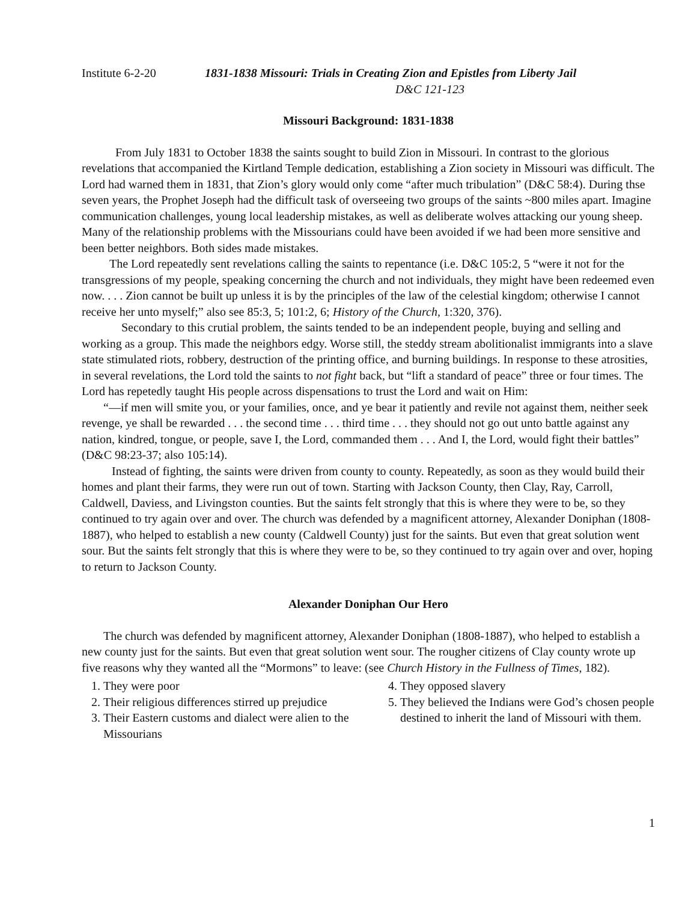Institute 6-2-20 1831-1838 Missouri: Trials in Creating Zion and Epistles from Liberty Jail
D&C 121-123
Missouri Background: 1831-1838
From July 1831 to October 1838 the saints sought to build Zion in Missouri. In contrast to the glorious revelations that accompanied the Kirtland Temple dedication, establishing a Zion society in Missouri was difficult. The Lord had warned them in 1831, that Zion’s glory would only come “after much tribulation” (D&C 58:4). During thse seven years, the Prophet Joseph had the difficult task of overseeing two groups of the saints ~800 miles apart. Imagine communication challenges, young local leadership mistakes, as well as deliberate wolves attacking our young sheep. Many of the relationship problems with the Missourians could have been avoided if we had been more sensitive and been better neighbors. Both sides made mistakes.
The Lord repeatedly sent revelations calling the saints to repentance (i.e. D&C 105:2, 5 “were it not for the transgressions of my people, speaking concerning the church and not individuals, they might have been redeemed even now. . . . Zion cannot be built up unless it is by the principles of the law of the celestial kingdom; otherwise I cannot receive her unto myself;” also see 85:3, 5; 101:2, 6; History of the Church, 1:320, 376).
Secondary to this crutial problem, the saints tended to be an independent people, buying and selling and working as a group. This made the neighbors edgy. Worse still, the steddy stream abolitionalist immigrants into a slave state stimulated riots, robbery, destruction of the printing office, and burning buildings. In response to these atrosities, in several revelations, the Lord told the saints to not fight back, but “lift a standard of peace” three or four times. The Lord has repetedly taught His people across dispensations to trust the Lord and wait on Him:
“—if men will smite you, or your families, once, and ye bear it patiently and revile not against them, neither seek revenge, ye shall be rewarded . . . the second time . . . third time . . . they should not go out unto battle against any nation, kindred, tongue, or people, save I, the Lord, commanded them . . . And I, the Lord, would fight their battles” (D&C 98:23-37; also 105:14).
Instead of fighting, the saints were driven from county to county. Repeatedly, as soon as they would build their homes and plant their farms, they were run out of town. Starting with Jackson County, then Clay, Ray, Carroll, Caldwell, Daviess, and Livingston counties. But the saints felt strongly that this is where they were to be, so they continued to try again over and over. The church was defended by a magnificent attorney, Alexander Doniphan (1808-1887), who helped to establish a new county (Caldwell County) just for the saints. But even that great solution went sour. But the saints felt strongly that this is where they were to be, so they continued to try again over and over, hoping to return to Jackson County.
Alexander Doniphan Our Hero
The church was defended by magnificent attorney, Alexander Doniphan (1808-1887), who helped to establish a new county just for the saints. But even that great solution went sour. The rougher citizens of Clay county wrote up five reasons why they wanted all the “Mormons” to leave: (see Church History in the Fullness of Times, 182).
1. They were poor
2. Their religious differences stirred up prejudice
3. Their Eastern customs and dialect were alien to the Missourians
4. They opposed slavery
5. They believed the Indians were God’s chosen people destined to inherit the land of Missouri with them.
1